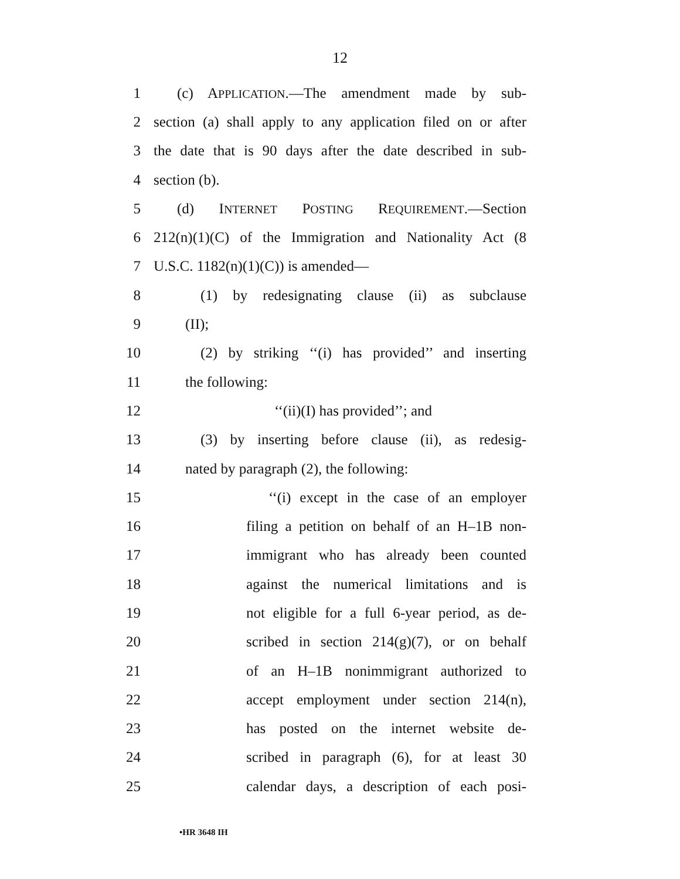12
1 (c) APPLICATION.—The amendment made by sub-
2 section (a) shall apply to any application filed on or after
3 the date that is 90 days after the date described in sub-
4 section (b).
5 (d) INTERNET POSTING REQUIREMENT.—Section
6 212(n)(1)(C) of the Immigration and Nationality Act (8
7 U.S.C. 1182(n)(1)(C)) is amended—
8 (1) by redesignating clause (ii) as subclause
9 (II);
10 (2) by striking ‘‘(i) has provided’’ and inserting
11 the following:
12 ‘‘(ii)(I) has provided’’; and
13 (3) by inserting before clause (ii), as redesig-
14 nated by paragraph (2), the following:
15 ‘‘(i) except in the case of an employer
16 filing a petition on behalf of an H–1B non-
17 immigrant who has already been counted
18 against the numerical limitations and is
19 not eligible for a full 6-year period, as de-
20 scribed in section 214(g)(7), or on behalf
21 of an H–1B nonimmigrant authorized to
22 accept employment under section 214(n),
23 has posted on the internet website de-
24 scribed in paragraph (6), for at least 30
25 calendar days, a description of each posi-
•HR 3648 IH